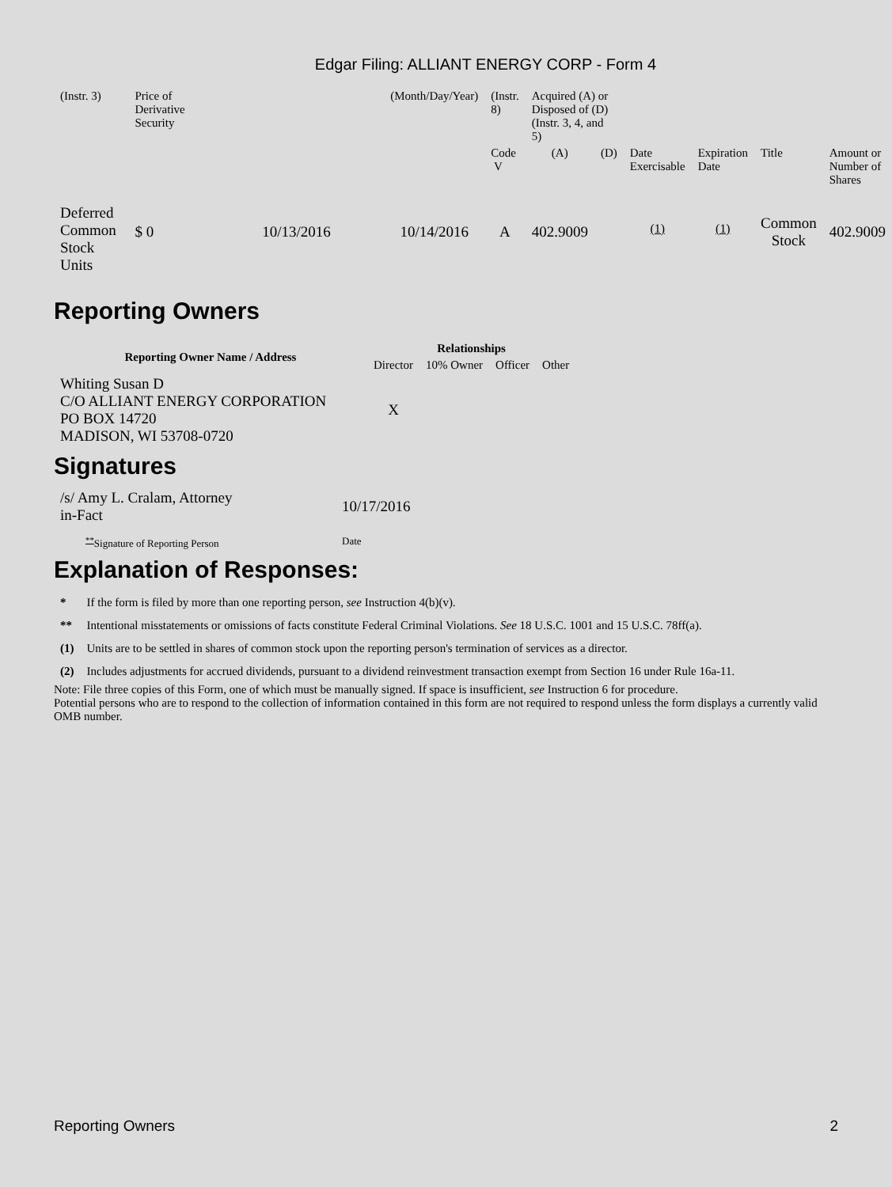Edgar Filing: ALLIANT ENERGY CORP - Form 4
| (Instr. 3) | Price of Derivative Security | | (Month/Day/Year) | (Instr. 8) | Acquired (A) or Disposed of (D) (Instr. 3, 4, and 5) | | | | | |
| | | | | Code V | (A) | (D) | Date Exercisable | Expiration Date | Title | Amount or Number of Shares |
| Deferred Common Stock Units | $ 0 | 10/13/2016 | 10/14/2016 | A | 402.9009 | | <sup>(1)</sup> | <sup>(1)</sup> | Common Stock | 402.9009 |
Reporting Owners
| Reporting Owner Name / Address | Relationships | | | |
| --- | --- | --- | --- | --- |
| | Director | 10% Owner | Officer | Other |
| Whiting Susan D C/O ALLIANT ENERGY CORPORATION PO BOX 14720 MADISON, WI 53708-0720 | X | | | |
Signatures
| /s/ Amy L. Cralam, Attorney in-Fact | 10/17/2016 |
| <sup>**</sup> Signature of Reporting Person | Date |
Explanation of Responses:
| * | If the form is filed by more than one reporting person, see Instruction 4(b)(v). |
| ** | Intentional misstatements or omissions of facts constitute Federal Criminal Violations. See 18 U.S.C. 1001 and 15 U.S.C. 78ff(a). |
| (1) | Units are to be settled in shares of common stock upon the reporting person's termination of services as a director. |
| (2) | Includes adjustments for accrued dividends, pursuant to a dividend reinvestment transaction exempt from Section 16 under Rule 16a-11. |
Note: File three copies of this Form, one of which must be manually signed. If space is insufficient, see Instruction 6 for procedure.
Potential persons who are to respond to the collection of information contained in this form are not required to respond unless the form displays a currently valid OMB number.
Reporting Owners 2